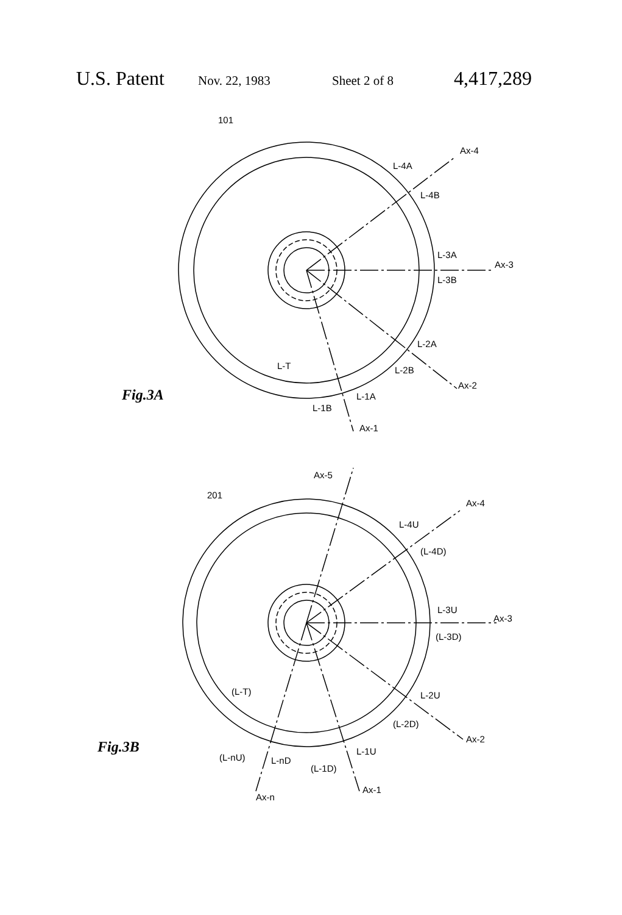U.S. Patent Nov. 22, 1983 Sheet 2 of 8 4,417,289
101
Ax-4
L-4A
L-4B
L-3A
Ax-3
L-3B
L-2A
L-2B
Ax-2
L-T
L-1A
L-1B
Ax-1
Fig.3A
Ax-5
201
Ax-4
L-4U
(L-4D)
L-3U
Ax-3
(L-3D)
L-2U
(L-2D)
Ax-2
(L-T)
L-1U
(L-nU)
L-nD
(L-1D)
Ax-1
Ax-n
Fig.3B